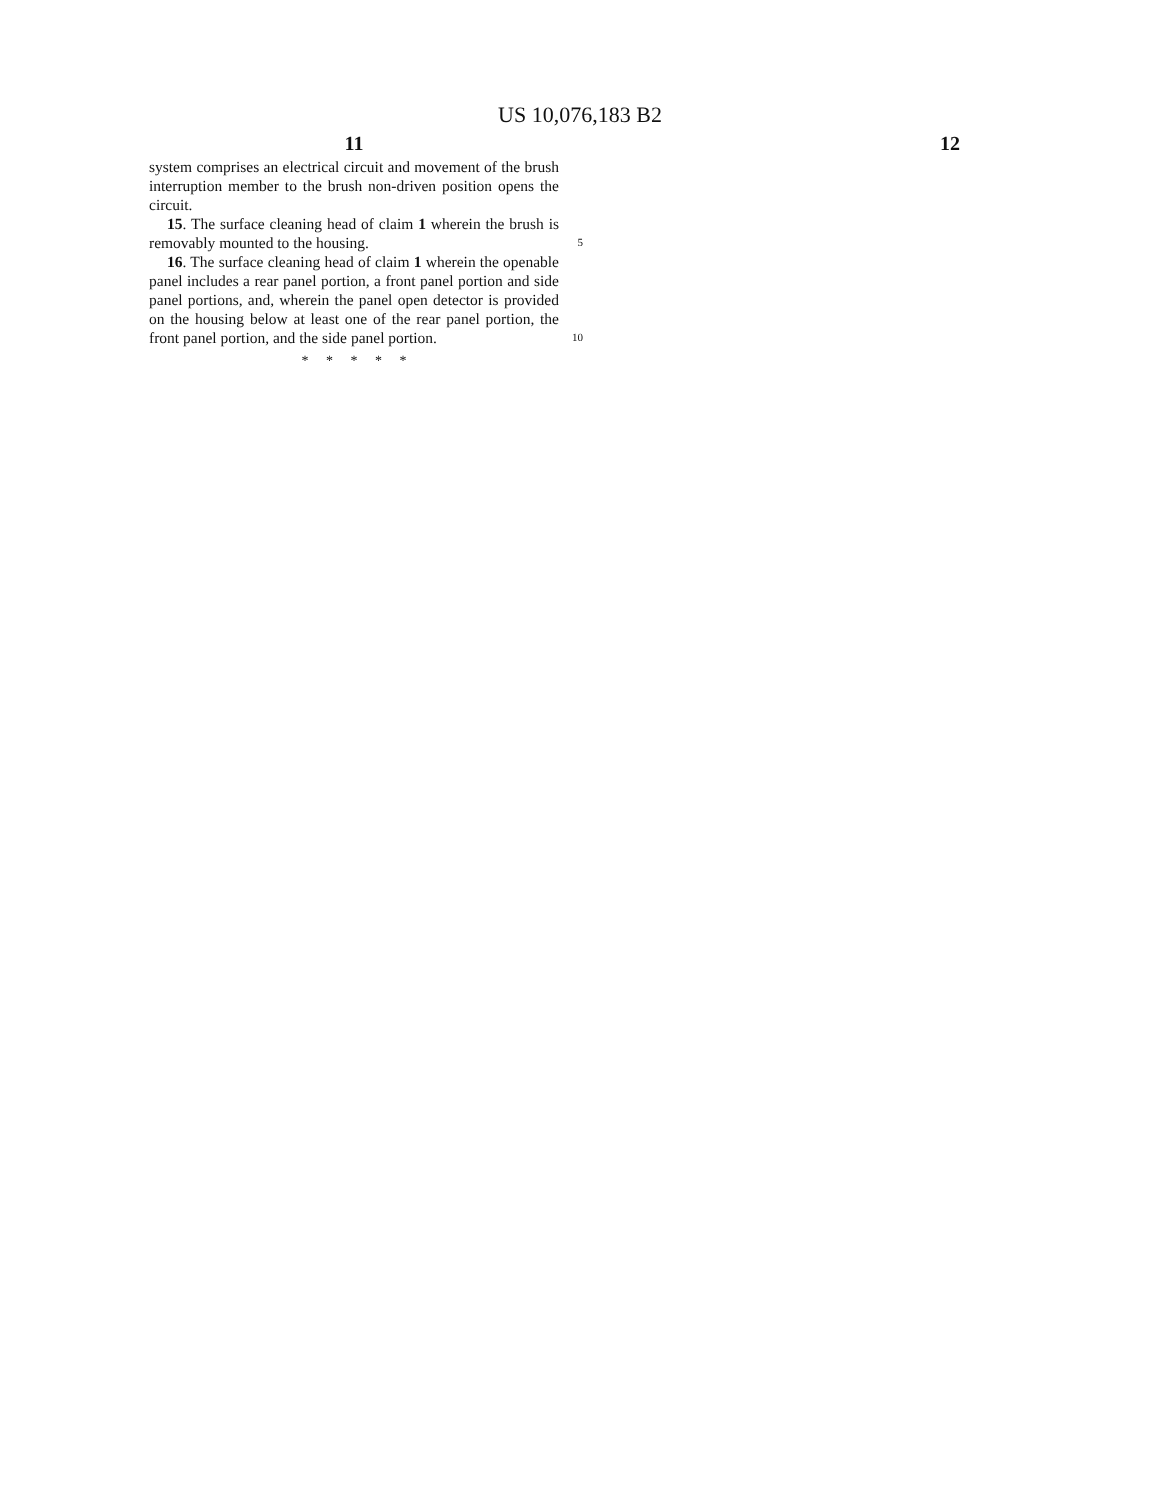US 10,076,183 B2
11
system comprises an electrical circuit and movement of the brush interruption member to the brush non-driven position opens the circuit.
15. The surface cleaning head of claim 1 wherein the brush is removably mounted to the housing. 5
16. The surface cleaning head of claim 1 wherein the openable panel includes a rear panel portion, a front panel portion and side panel portions, and, wherein the panel open detector is provided on the housing below at least one of the rear panel portion, the front panel portion, and the side panel 10 portion.
* * * * *
12